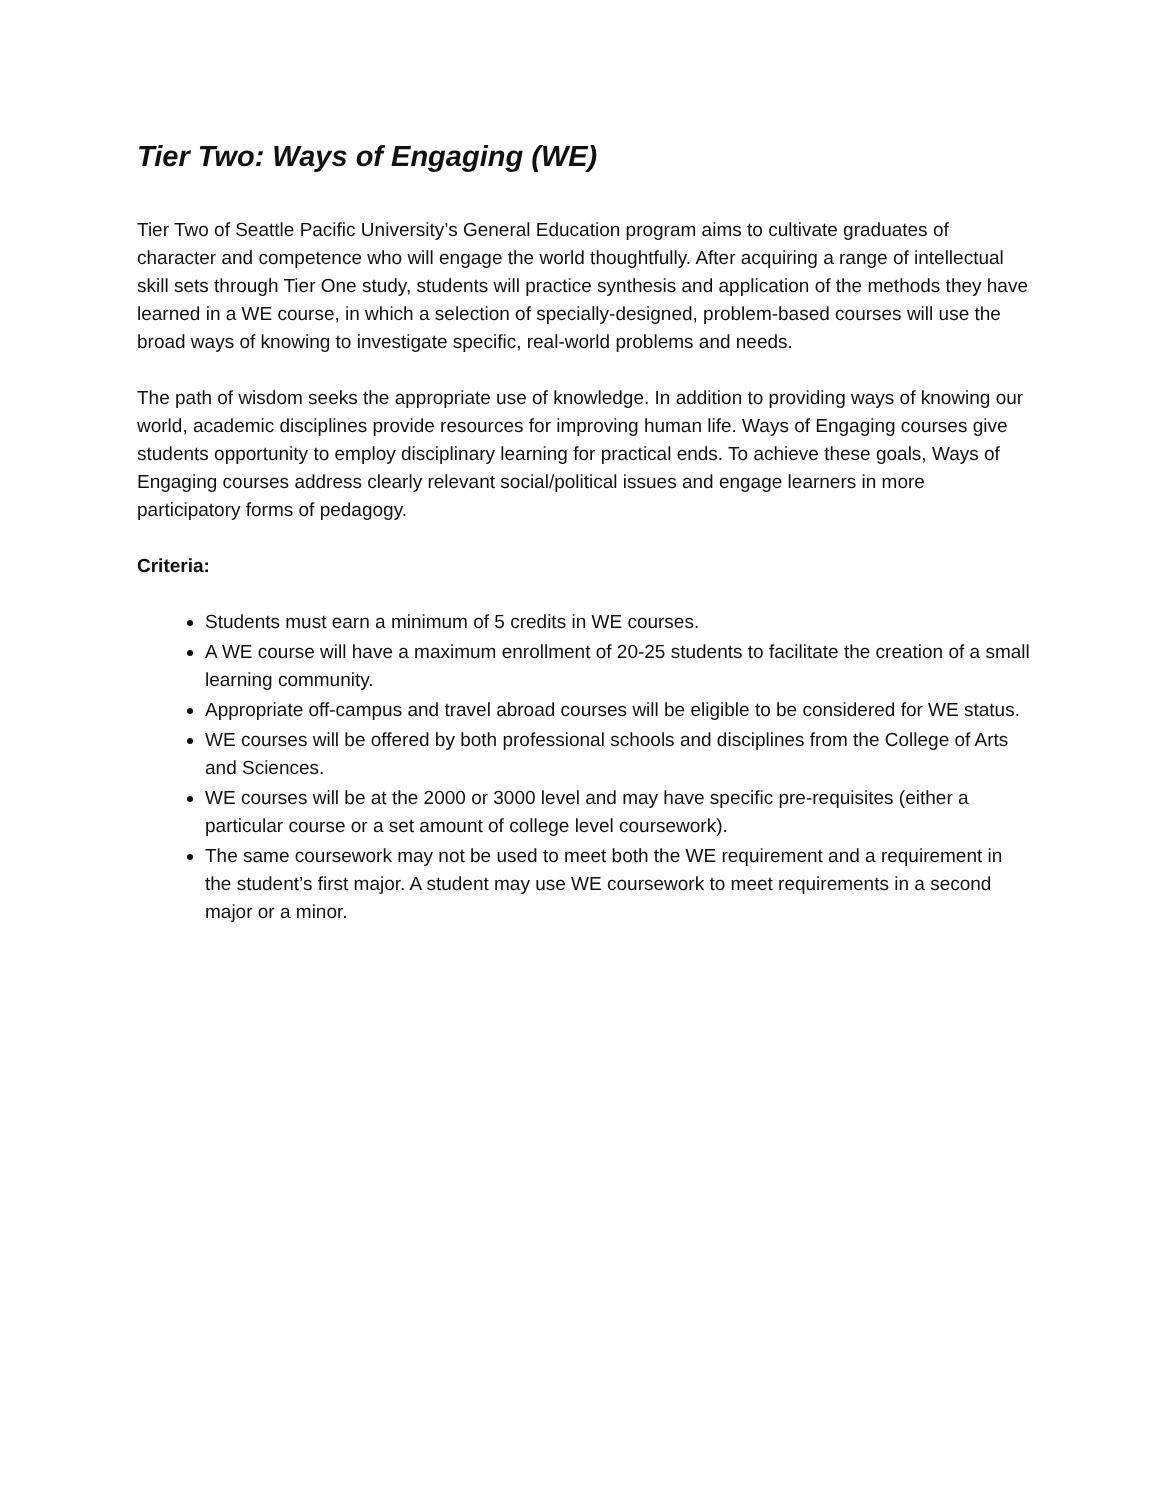Tier Two: Ways of Engaging (WE)
Tier Two of Seattle Pacific University’s General Education program aims to cultivate graduates of character and competence who will engage the world thoughtfully. After acquiring a range of intellectual skill sets through Tier One study, students will practice synthesis and application of the methods they have learned in a WE course, in which a selection of specially-designed, problem-based courses will use the broad ways of knowing to investigate specific, real-world problems and needs.
The path of wisdom seeks the appropriate use of knowledge. In addition to providing ways of knowing our world, academic disciplines provide resources for improving human life. Ways of Engaging courses give students opportunity to employ disciplinary learning for practical ends. To achieve these goals, Ways of Engaging courses address clearly relevant social/political issues and engage learners in more participatory forms of pedagogy.
Criteria:
Students must earn a minimum of 5 credits in WE courses.
A WE course will have a maximum enrollment of 20-25 students to facilitate the creation of a small learning community.
Appropriate off-campus and travel abroad courses will be eligible to be considered for WE status.
WE courses will be offered by both professional schools and disciplines from the College of Arts and Sciences.
WE courses will be at the 2000 or 3000 level and may have specific pre-requisites (either a particular course or a set amount of college level coursework).
The same coursework may not be used to meet both the WE requirement and a requirement in the student’s first major. A student may use WE coursework to meet requirements in a second major or a minor.